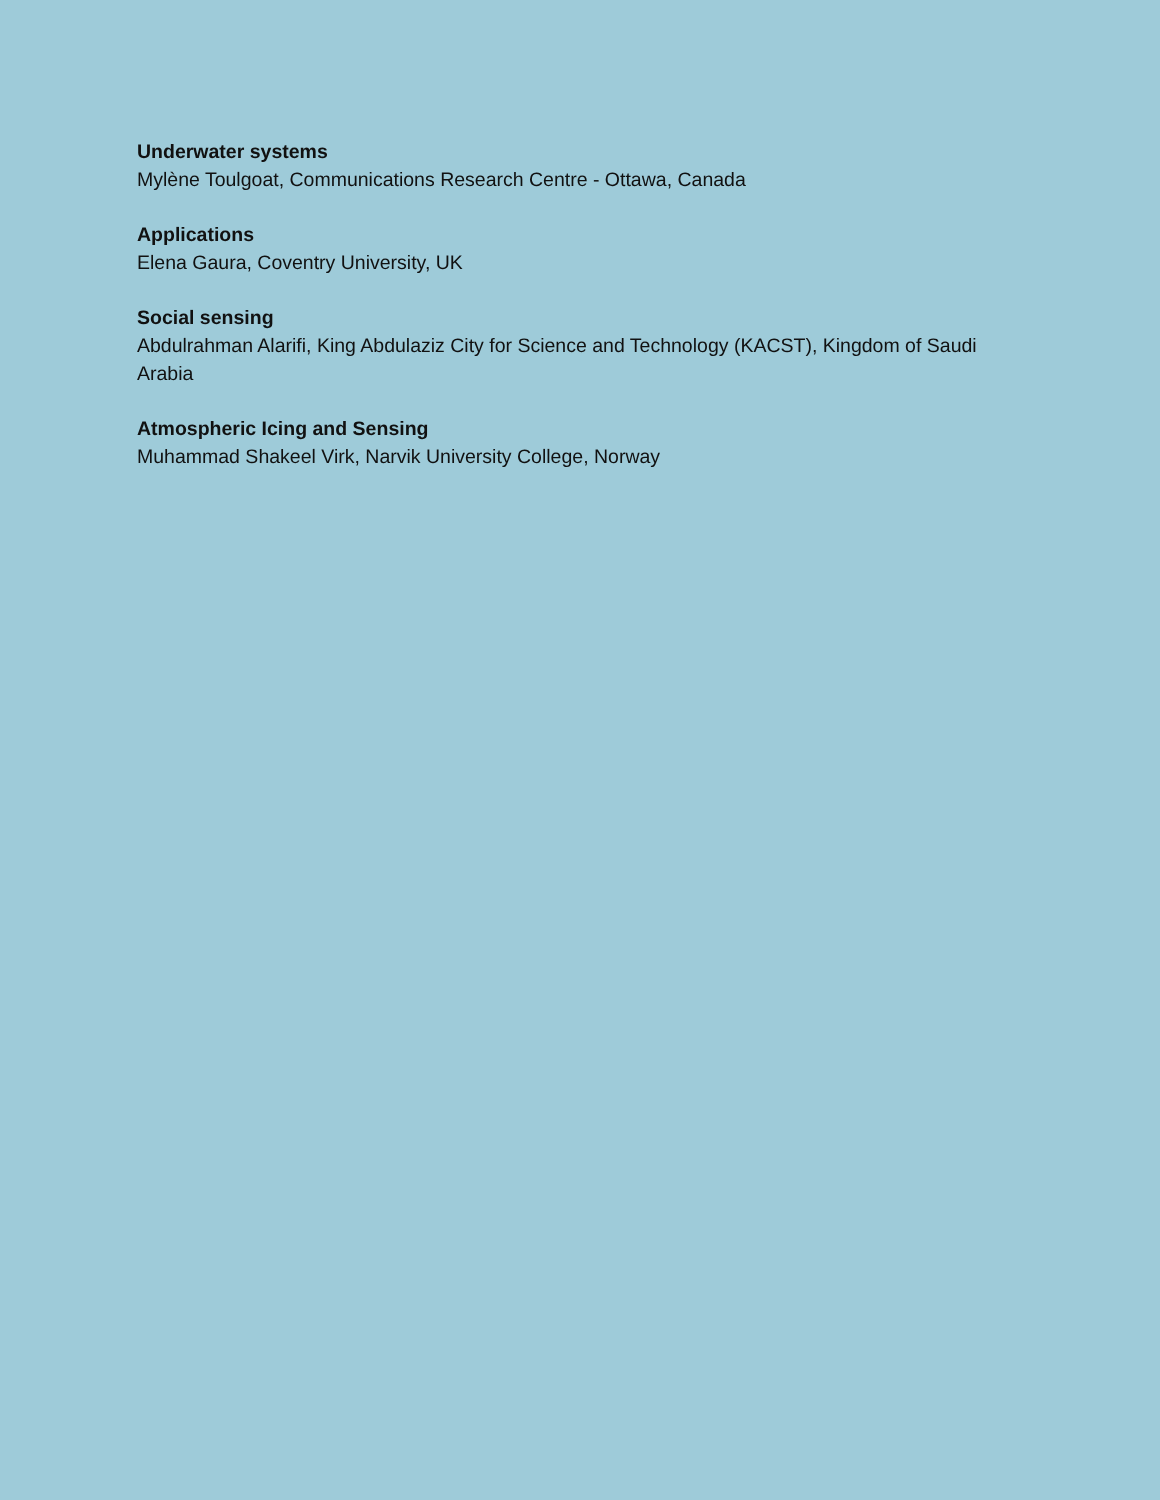Underwater systems
Mylène Toulgoat, Communications Research Centre - Ottawa, Canada
Applications
Elena Gaura, Coventry University, UK
Social sensing
Abdulrahman Alarifi, King Abdulaziz City for Science and Technology (KACST), Kingdom of Saudi Arabia
Atmospheric Icing and Sensing
Muhammad Shakeel Virk, Narvik University College, Norway